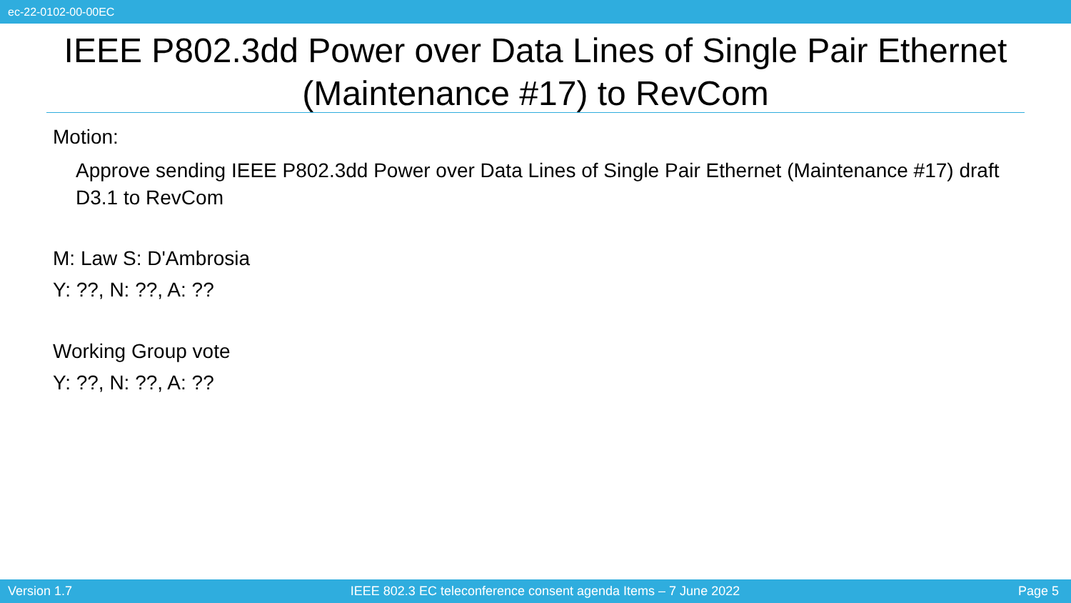ec-22-0102-00-00EC
IEEE P802.3dd Power over Data Lines of Single Pair Ethernet (Maintenance #17) to RevCom
Motion:
Approve sending IEEE P802.3dd Power over Data Lines of Single Pair Ethernet (Maintenance #17) draft D3.1 to RevCom
M: Law S: D'Ambrosia
Y: ??, N: ??, A: ??
Working Group vote
Y: ??, N: ??, A: ??
Version 1.7 IEEE 802.3 EC teleconference consent agenda Items – 7 June 2022 Page 5